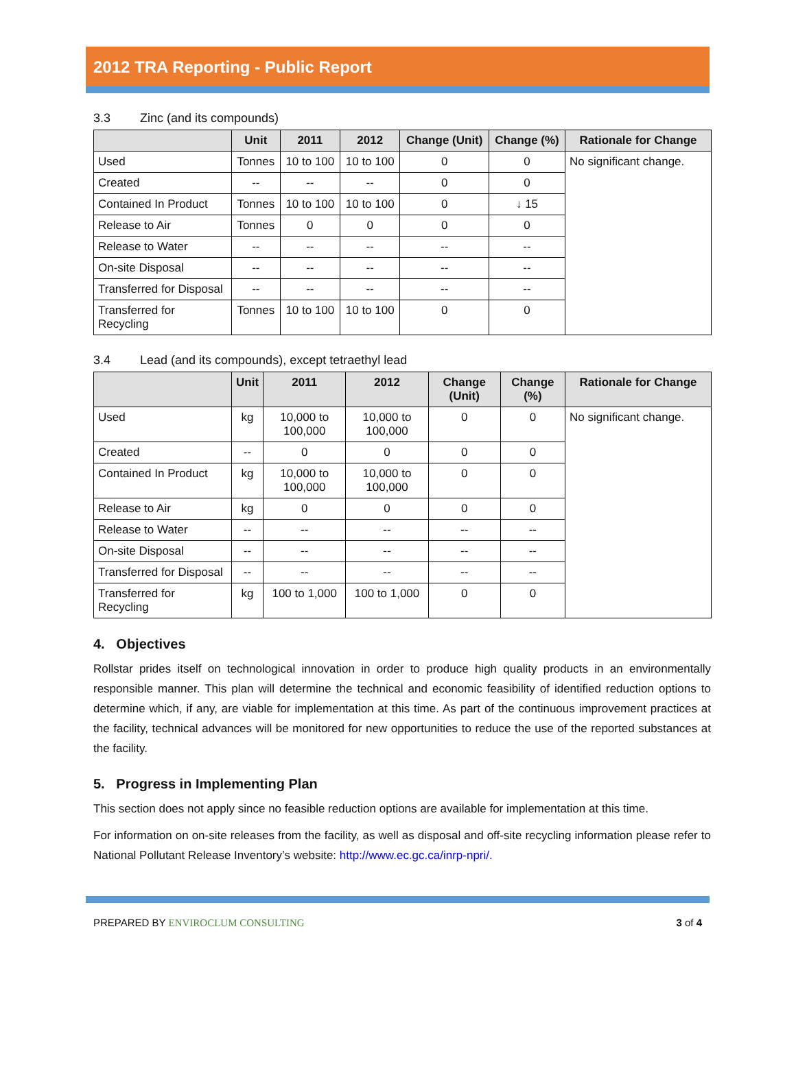2012 TRA Reporting - Public Report
3.3 Zinc (and its compounds)
| | Unit | 2011 | 2012 | Change (Unit) | Change (%) | Rationale for Change |
| --- | --- | --- | --- | --- | --- | --- |
| Used | Tonnes | 10 to 100 | 10 to 100 | 0 | 0 | No significant change. |
| Created | -- | -- | -- | 0 | 0 | |
| Contained In Product | Tonnes | 10 to 100 | 10 to 100 | 0 | ↓ 15 | |
| Release to Air | Tonnes | 0 | 0 | 0 | 0 | |
| Release to Water | -- | -- | -- | -- | -- | |
| On-site Disposal | -- | -- | -- | -- | -- | |
| Transferred for Disposal | -- | -- | -- | -- | -- | |
| Transferred for Recycling | Tonnes | 10 to 100 | 10 to 100 | 0 | 0 | |
3.4 Lead (and its compounds), except tetraethyl lead
| | Unit | 2011 | 2012 | Change (Unit) | Change (%) | Rationale for Change |
| --- | --- | --- | --- | --- | --- | --- |
| Used | kg | 10,000 to 100,000 | 10,000 to 100,000 | 0 | 0 | No significant change. |
| Created | -- | 0 | 0 | 0 | 0 | |
| Contained In Product | kg | 10,000 to 100,000 | 10,000 to 100,000 | 0 | 0 | |
| Release to Air | kg | 0 | 0 | 0 | 0 | |
| Release to Water | -- | -- | -- | -- | -- | |
| On-site Disposal | -- | -- | -- | -- | -- | |
| Transferred for Disposal | -- | -- | -- | -- | -- | |
| Transferred for Recycling | kg | 100 to 1,000 | 100 to 1,000 | 0 | 0 | |
4. Objectives
Rollstar prides itself on technological innovation in order to produce high quality products in an environmentally responsible manner. This plan will determine the technical and economic feasibility of identified reduction options to determine which, if any, are viable for implementation at this time. As part of the continuous improvement practices at the facility, technical advances will be monitored for new opportunities to reduce the use of the reported substances at the facility.
5. Progress in Implementing Plan
This section does not apply since no feasible reduction options are available for implementation at this time.
For information on on-site releases from the facility, as well as disposal and off-site recycling information please refer to National Pollutant Release Inventory’s website: http://www.ec.gc.ca/inrp-npri/.
PREPARED BY ENVIROCLUM CONSULTING
3 of 4